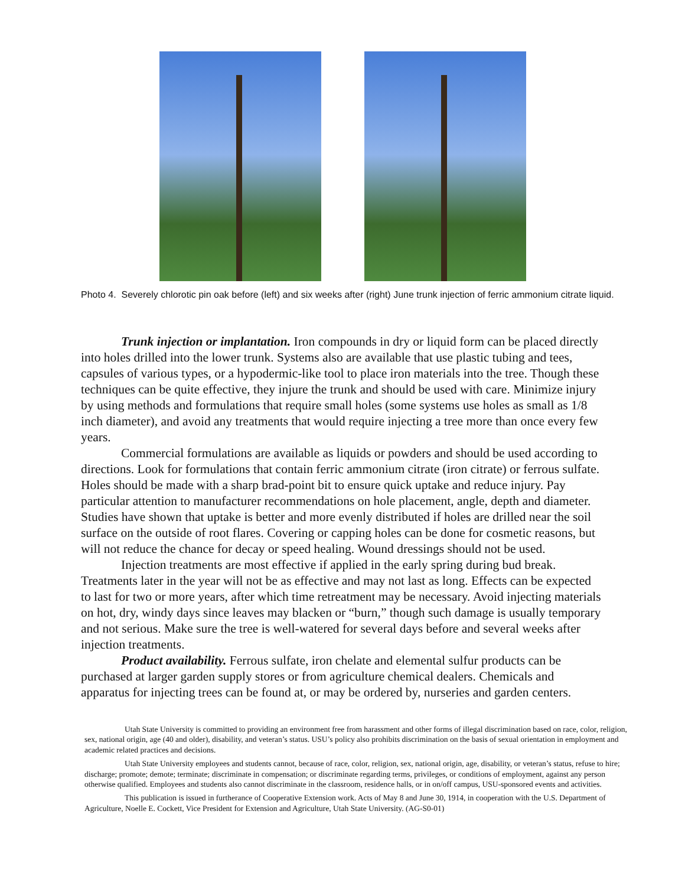Photo 4. Severely chlorotic pin oak before (left) and six weeks after (right) June trunk injection of ferric ammonium citrate liquid.
Trunk injection or implantation. Iron compounds in dry or liquid form can be placed directly into holes drilled into the lower trunk. Systems also are available that use plastic tubing and tees, capsules of various types, or a hypodermic-like tool to place iron materials into the tree. Though these techniques can be quite effective, they injure the trunk and should be used with care. Minimize injury by using methods and formulations that require small holes (some systems use holes as small as 1/8 inch diameter), and avoid any treatments that would require injecting a tree more than once every few years.
Commercial formulations are available as liquids or powders and should be used according to directions. Look for formulations that contain ferric ammonium citrate (iron citrate) or ferrous sulfate. Holes should be made with a sharp brad-point bit to ensure quick uptake and reduce injury. Pay particular attention to manufacturer recommendations on hole placement, angle, depth and diameter. Studies have shown that uptake is better and more evenly distributed if holes are drilled near the soil surface on the outside of root flares. Covering or capping holes can be done for cosmetic reasons, but will not reduce the chance for decay or speed healing. Wound dressings should not be used.
Injection treatments are most effective if applied in the early spring during bud break. Treatments later in the year will not be as effective and may not last as long. Effects can be expected to last for two or more years, after which time retreatment may be necessary. Avoid injecting materials on hot, dry, windy days since leaves may blacken or “burn,” though such damage is usually temporary and not serious. Make sure the tree is well-watered for several days before and several weeks after injection treatments.
Product availability. Ferrous sulfate, iron chelate and elemental sulfur products can be purchased at larger garden supply stores or from agriculture chemical dealers. Chemicals and apparatus for injecting trees can be found at, or may be ordered by, nurseries and garden centers.
Utah State University is committed to providing an environment free from harassment and other forms of illegal discrimination based on race, color, religion, sex, national origin, age (40 and older), disability, and veteran’s status. USU’s policy also prohibits discrimination on the basis of sexual orientation in employment and academic related practices and decisions.
Utah State University employees and students cannot, because of race, color, religion, sex, national origin, age, disability, or veteran’s status, refuse to hire; discharge; promote; demote; terminate; discriminate in compensation; or discriminate regarding terms, privileges, or conditions of employment, against any person otherwise qualified. Employees and students also cannot discriminate in the classroom, residence halls, or in on/off campus, USU-sponsored events and activities.
This publication is issued in furtherance of Cooperative Extension work. Acts of May 8 and June 30, 1914, in cooperation with the U.S. Department of Agriculture, Noelle E. Cockett, Vice President for Extension and Agriculture, Utah State University. (AG-S0-01)